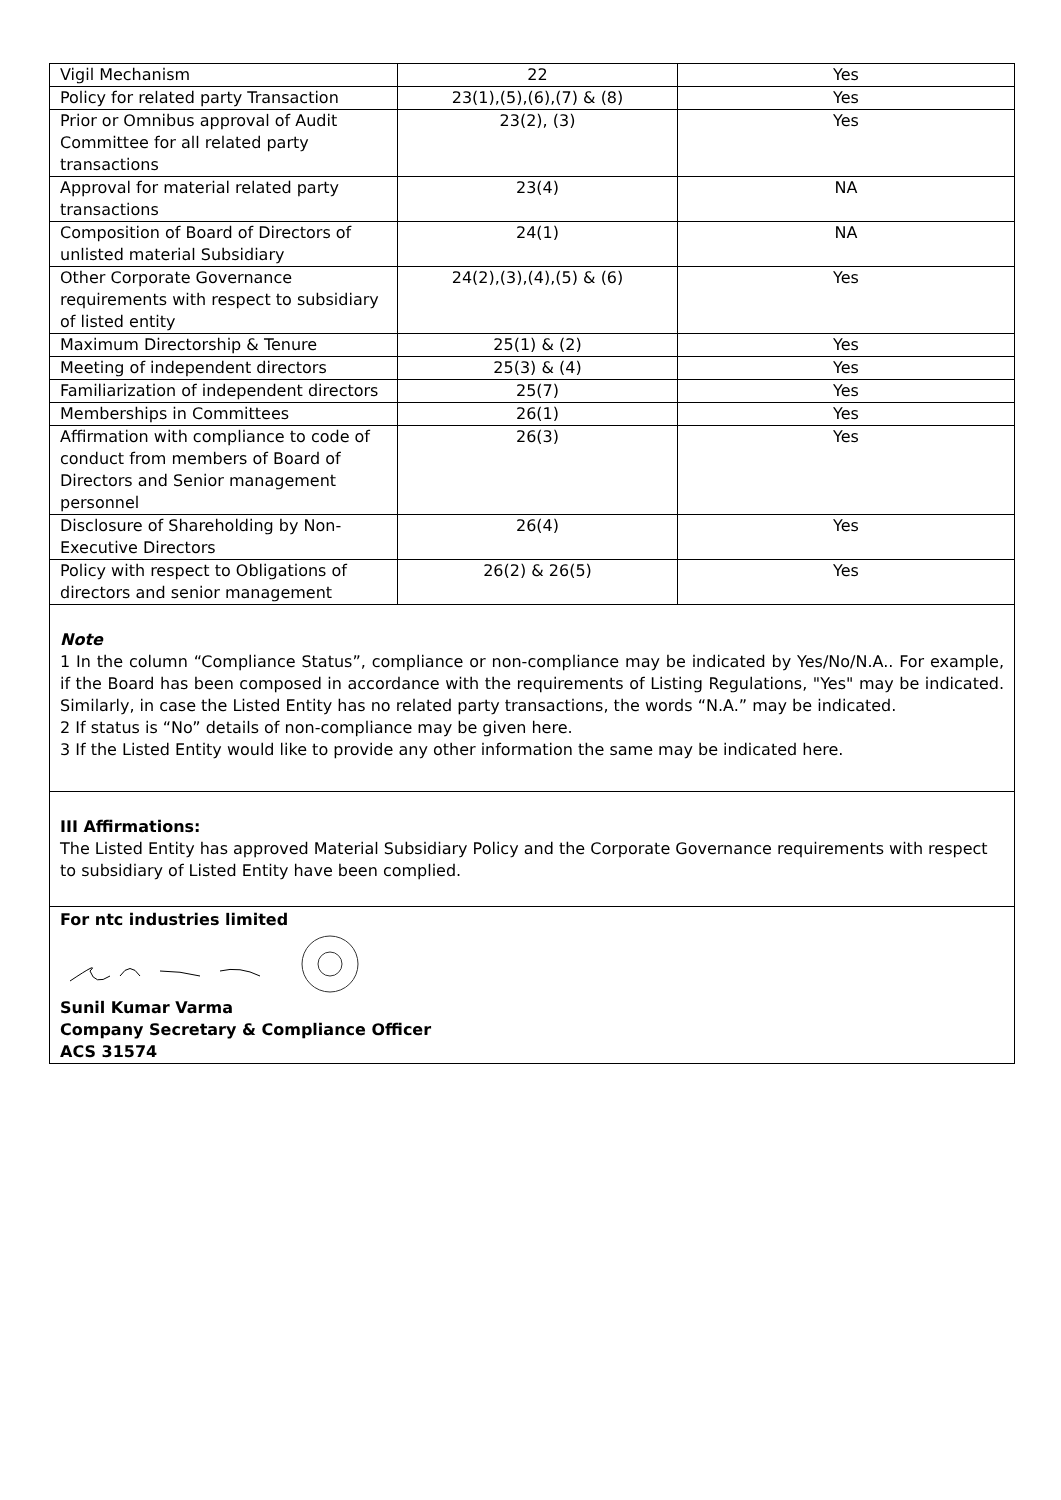| Vigil Mechanism | 22 | Yes |
| Policy for related party Transaction | 23(1),(5),(6),(7) & (8) | Yes |
| Prior or Omnibus approval of Audit Committee for all related party transactions | 23(2), (3) | Yes |
| Approval for material related party transactions | 23(4) | NA |
| Composition of Board of Directors of unlisted material Subsidiary | 24(1) | NA |
| Other Corporate Governance requirements with respect to subsidiary of listed entity | 24(2),(3),(4),(5) & (6) | Yes |
| Maximum Directorship & Tenure | 25(1) & (2) | Yes |
| Meeting of independent directors | 25(3) & (4) | Yes |
| Familiarization of independent directors | 25(7) | Yes |
| Memberships in Committees | 26(1) | Yes |
| Affirmation with compliance to code of conduct from members of Board of Directors and Senior management personnel | 26(3) | Yes |
| Disclosure of Shareholding by Non-Executive Directors | 26(4) | Yes |
| Policy with respect to Obligations of directors and senior management | 26(2) & 26(5) | Yes |
Note
1 In the column “Compliance Status”, compliance or non-compliance may be indicated by Yes/No/N.A.. For example, if the Board has been composed in accordance with the requirements of Listing Regulations, "Yes" may be indicated. Similarly, in case the Listed Entity has no related party transactions, the words “N.A.” may be indicated.
2 If status is “No” details of non-compliance may be given here.
3 If the Listed Entity would like to provide any other information the same may be indicated here.
III Affirmations:
The Listed Entity has approved Material Subsidiary Policy and the Corporate Governance requirements with respect to subsidiary of Listed Entity have been complied.
For ntc industries limited
Sunil Kumar Varma
Company Secretary & Compliance Officer
ACS 31574